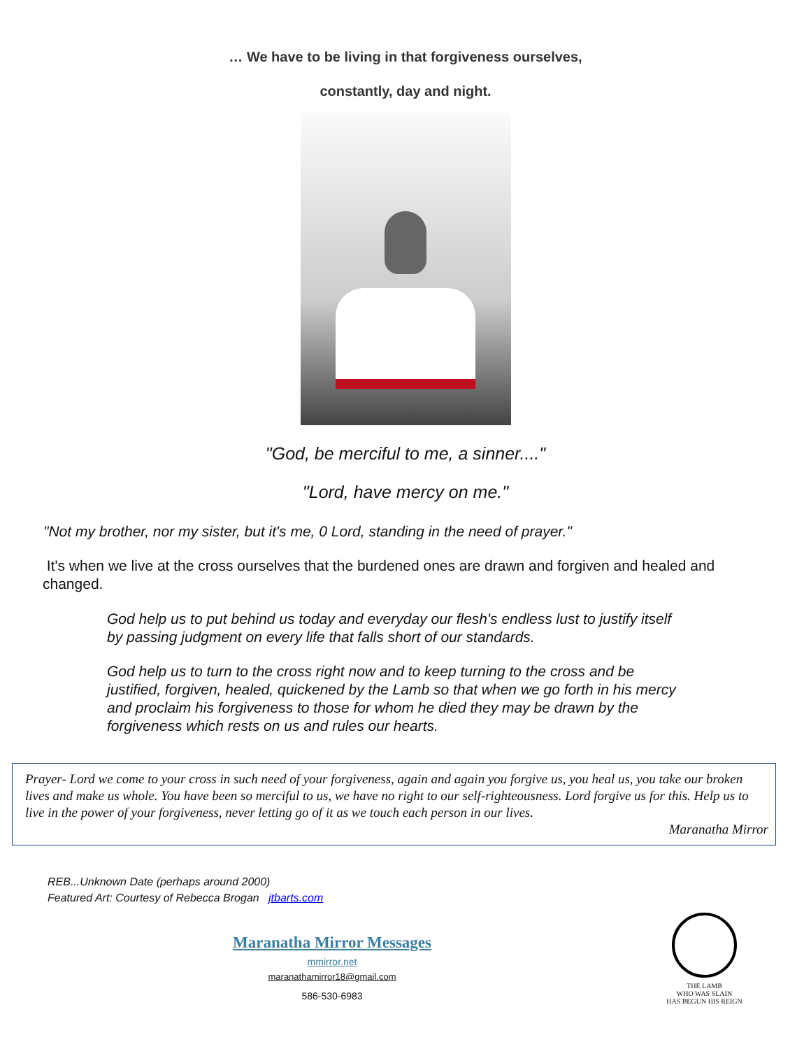… We have to be living in that forgiveness ourselves,
constantly, day and night.
"God, be merciful to me, a sinner...."
"Lord, have mercy on me."
"Not my brother, nor my sister, but it's me, 0 Lord, standing in the need of prayer."
It's when we live at the cross ourselves that the burdened ones are drawn and forgiven and healed and changed.
God help us to put behind us today and everyday our flesh's endless lust to justify itself by passing judgment on every life that falls short of our standards.
God help us to turn to the cross right now and to keep turning to the cross and be justified, forgiven, healed, quickened by the Lamb so that when we go forth in his mercy and proclaim his forgiveness to those for whom he died they may be drawn by the forgiveness which rests on us and rules our hearts.
Prayer- Lord we come to your cross in such need of your forgiveness, again and again you forgive us, you heal us, you take our broken lives and make us whole. You have been so merciful to us, we have no right to our self-righteousness. Lord forgive us for this. Help us to live in the power of your forgiveness, never letting go of it as we touch each person in our lives.
Maranatha Mirror
REB...Unknown Date (perhaps around 2000)
Featured Art: Courtesy of Rebecca Brogan jtbarts.com
Maranatha Mirror Messages
mmirror.net
maranathamirror18@gmail.com
586-530-6983
THE LAMB
WHO WAS SLAIN
HAS BEGUN HIS REIGN